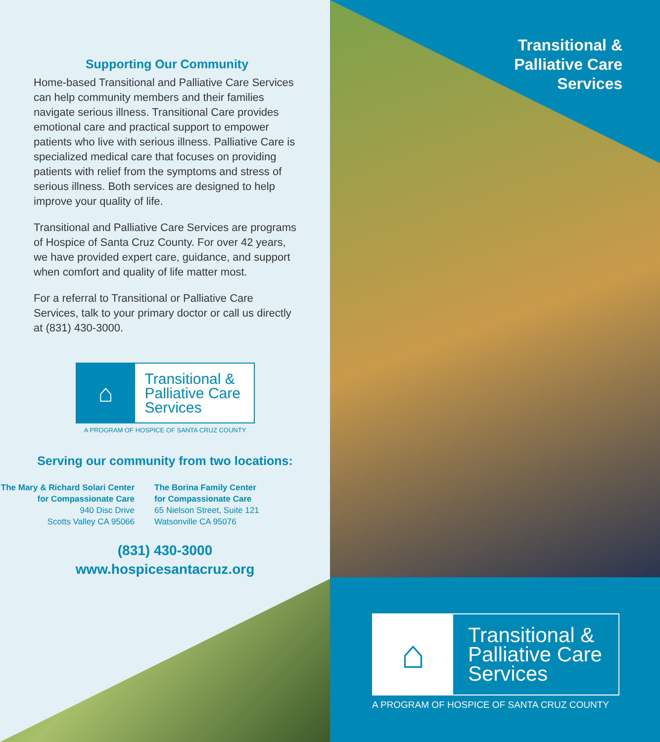Supporting Our Community
Home-based Transitional and Palliative Care Services can help community members and their families navigate serious illness. Transitional Care provides emotional care and practical support to empower patients who live with serious illness. Palliative Care is specialized medical care that focuses on providing patients with relief from the symptoms and stress of serious illness. Both services are designed to help improve your quality of life.
Transitional and Palliative Care Services are programs of Hospice of Santa Cruz County. For over 42 years, we have provided expert care, guidance, and support when comfort and quality of life matter most.
For a referral to Transitional or Palliative Care Services, talk to your primary doctor or call us directly at (831) 430-3000.
⌂
Transitional &
Palliative Care
Services
A PROGRAM OF HOSPICE OF SANTA CRUZ COUNTY
Serving our community from two locations:
The Mary & Richard Solari Center
for Compassionate Care
940 Disc Drive
Scotts Valley CA 95066
The Borina Family Center
for Compassionate Care
65 Nielson Street, Suite 121
Watsonville CA 95076
(831) 430-3000
www.hospicesantacruz.org
Transitional &
Palliative Care
Services
⌂
Transitional &
Palliative Care
Services
A PROGRAM OF HOSPICE OF SANTA CRUZ COUNTY